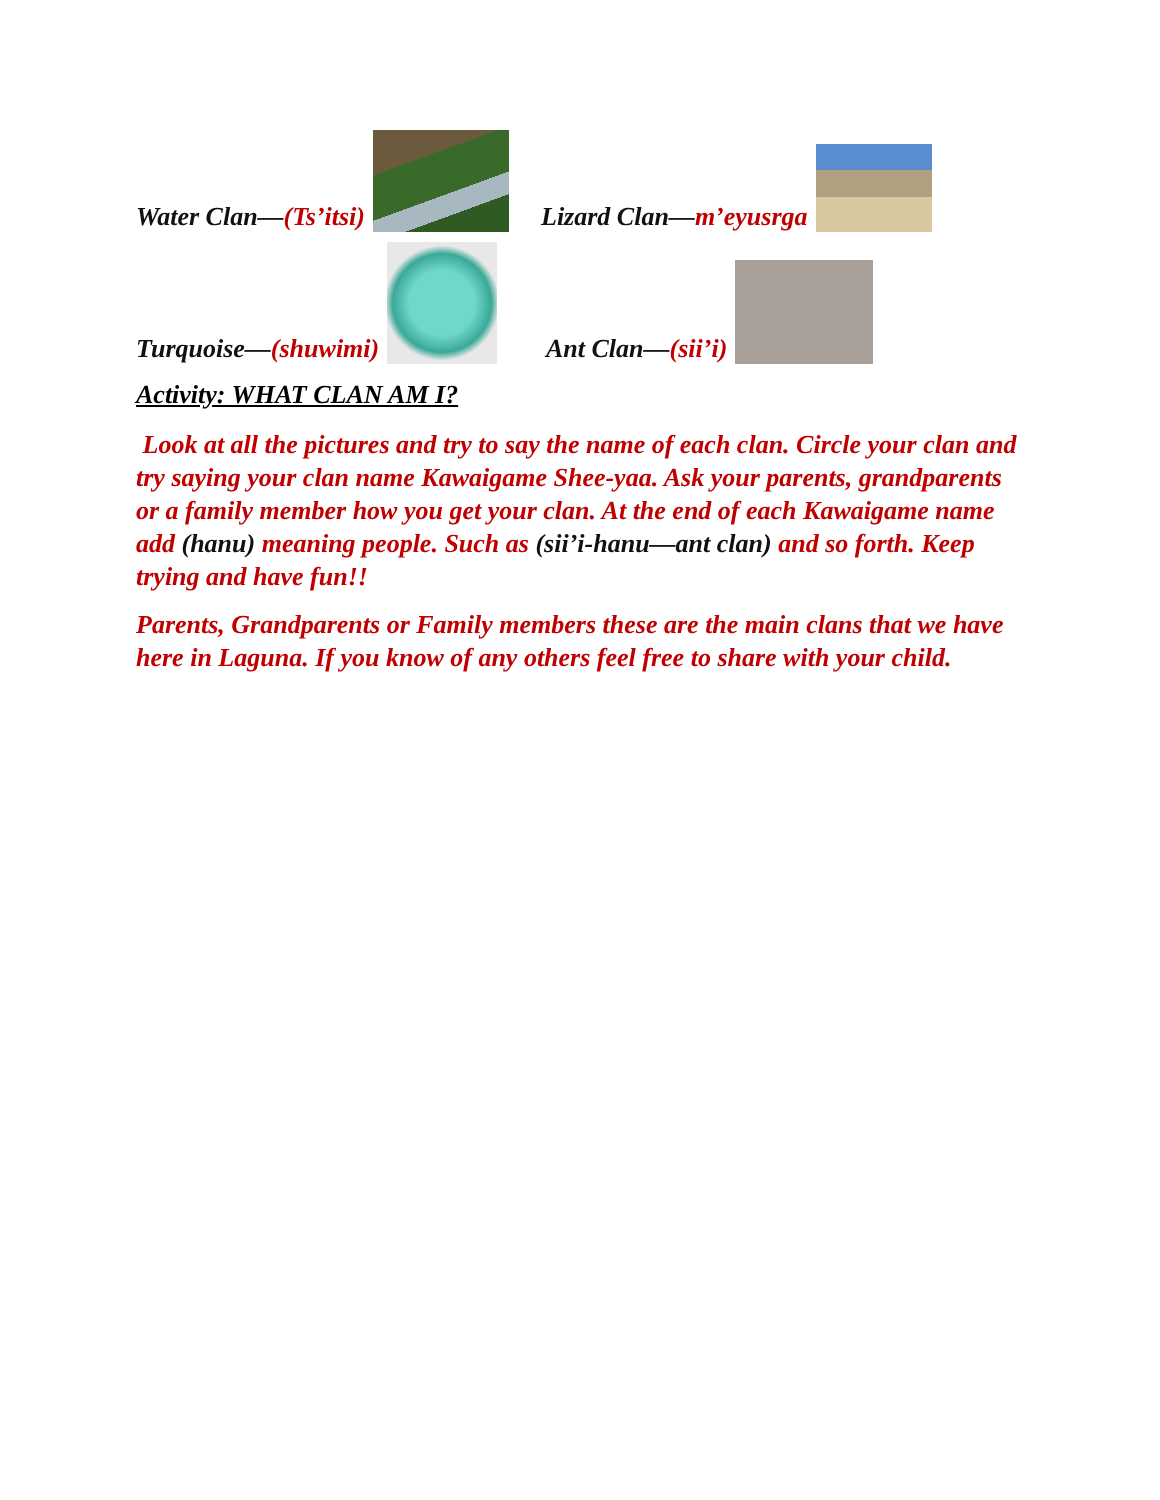Water Clan— (Ts’itsi)
Lizard Clan— m’eyusrga
Turquoise— (shuwimi)
Ant Clan— (sii’i)
Activity: WHAT CLAN AM I?
Look at all the pictures and try to say the name of each clan. Circle your clan and try saying your clan name Kawaigame Shee-yaa. Ask your parents, grandparents or a family member how you get your clan. At the end of each Kawaigame name add (hanu) meaning people. Such as (sii’i-hanu—ant clan) and so forth. Keep trying and have fun!!
Parents, Grandparents or Family members these are the main clans that we have here in Laguna. If you know of any others feel free to share with your child.